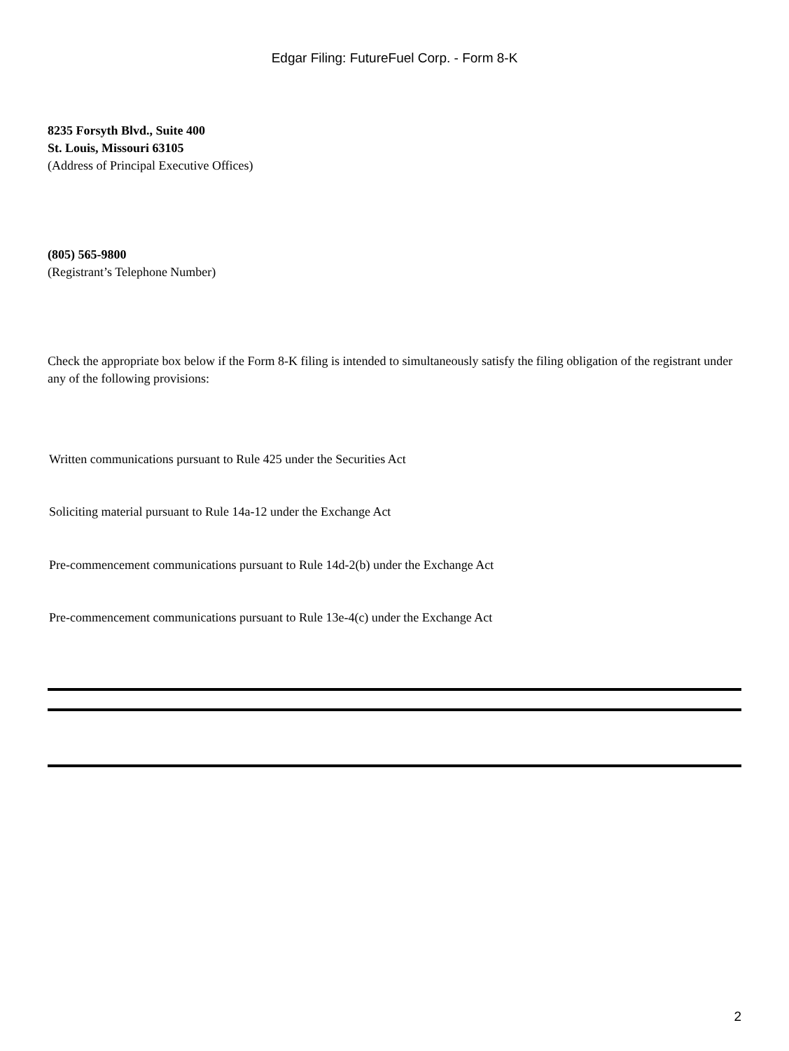Edgar Filing: FutureFuel Corp. - Form 8-K
8235 Forsyth Blvd., Suite 400
St. Louis, Missouri 63105
(Address of Principal Executive Offices)
(805) 565-9800
(Registrant’s Telephone Number)
Check the appropriate box below if the Form 8-K filing is intended to simultaneously satisfy the filing obligation of the registrant under any of the following provisions:
Written communications pursuant to Rule 425 under the Securities Act
Soliciting material pursuant to Rule 14a-12 under the Exchange Act
Pre-commencement communications pursuant to Rule 14d-2(b) under the Exchange Act
Pre-commencement communications pursuant to Rule 13e-4(c) under the Exchange Act
2